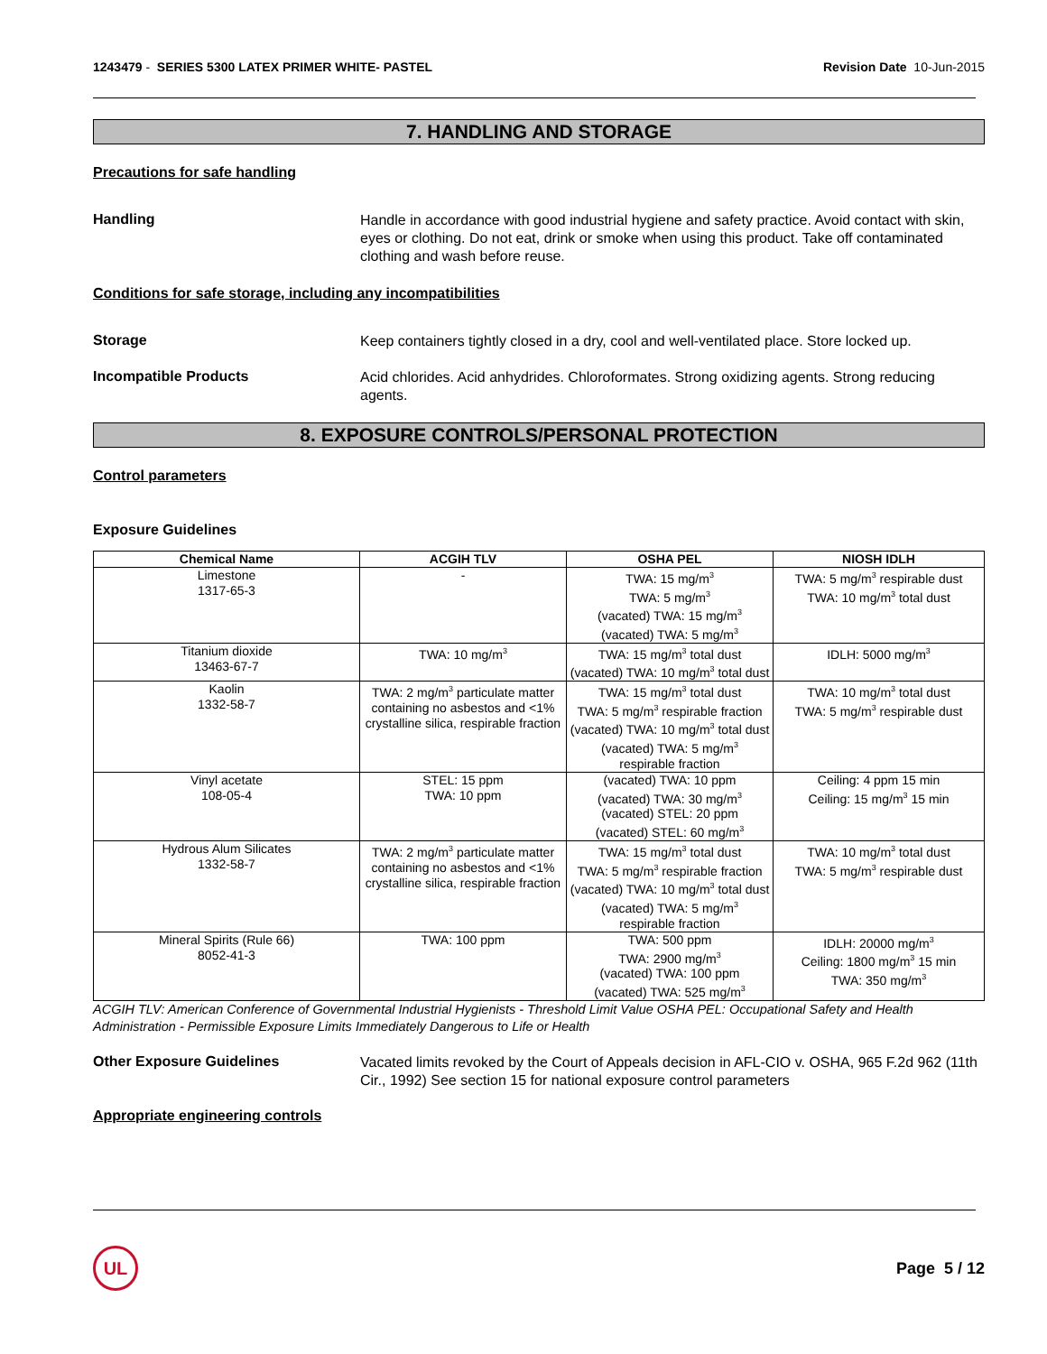1243479 - SERIES 5300 LATEX PRIMER WHITE- PASTEL Revision Date 10-Jun-2015
7. HANDLING AND STORAGE
Precautions for safe handling
Handling
Handle in accordance with good industrial hygiene and safety practice. Avoid contact with skin, eyes or clothing. Do not eat, drink or smoke when using this product. Take off contaminated clothing and wash before reuse.
Conditions for safe storage, including any incompatibilities
Storage
Keep containers tightly closed in a dry, cool and well-ventilated place. Store locked up.
Incompatible Products
Acid chlorides. Acid anhydrides. Chloroformates. Strong oxidizing agents. Strong reducing agents.
8. EXPOSURE CONTROLS/PERSONAL PROTECTION
Control parameters
Exposure Guidelines
| Chemical Name | ACGIH TLV | OSHA PEL | NIOSH IDLH |
| --- | --- | --- | --- |
| Limestone 1317-65-3 | - | TWA: 15 mg/m<sup>3</sup> TWA: 5 mg/m<sup>3</sup> (vacated) TWA: 15 mg/m<sup>3</sup> (vacated) TWA: 5 mg/m<sup>3</sup> | TWA: 5 mg/m<sup>3</sup> respirable dust TWA: 10 mg/m<sup>3</sup> total dust |
| Titanium dioxide 13463-67-7 | TWA: 10 mg/m<sup>3</sup> | TWA: 15 mg/m<sup>3</sup> total dust (vacated) TWA: 10 mg/m<sup>3</sup> total dust | IDLH: 5000 mg/m<sup>3</sup> |
| Kaolin 1332-58-7 | TWA: 2 mg/m<sup>3</sup> particulate matter containing no asbestos and <1% crystalline silica, respirable fraction | TWA: 15 mg/m<sup>3</sup> total dust TWA: 5 mg/m<sup>3</sup> respirable fraction (vacated) TWA: 10 mg/m<sup>3</sup> total dust (vacated) TWA: 5 mg/m<sup>3</sup> respirable fraction | TWA: 10 mg/m<sup>3</sup> total dust TWA: 5 mg/m<sup>3</sup> respirable dust |
| Vinyl acetate 108-05-4 | STEL: 15 ppm TWA: 10 ppm | (vacated) TWA: 10 ppm (vacated) TWA: 30 mg/m<sup>3</sup> (vacated) STEL: 20 ppm (vacated) STEL: 60 mg/m<sup>3</sup> | Ceiling: 4 ppm 15 min Ceiling: 15 mg/m<sup>3</sup> 15 min |
| Hydrous Alum Silicates 1332-58-7 | TWA: 2 mg/m<sup>3</sup> particulate matter containing no asbestos and <1% crystalline silica, respirable fraction | TWA: 15 mg/m<sup>3</sup> total dust TWA: 5 mg/m<sup>3</sup> respirable fraction (vacated) TWA: 10 mg/m<sup>3</sup> total dust (vacated) TWA: 5 mg/m<sup>3</sup> respirable fraction | TWA: 10 mg/m<sup>3</sup> total dust TWA: 5 mg/m<sup>3</sup> respirable dust |
| Mineral Spirits (Rule 66) 8052-41-3 | TWA: 100 ppm | TWA: 500 ppm TWA: 2900 mg/m<sup>3</sup> (vacated) TWA: 100 ppm (vacated) TWA: 525 mg/m<sup>3</sup> | IDLH: 20000 mg/m<sup>3</sup> Ceiling: 1800 mg/m<sup>3</sup> 15 min TWA: 350 mg/m<sup>3</sup> |
ACGIH TLV: American Conference of Governmental Industrial Hygienists - Threshold Limit Value OSHA PEL: Occupational Safety and Health Administration - Permissible Exposure Limits Immediately Dangerous to Life or Health
Other Exposure Guidelines
Vacated limits revoked by the Court of Appeals decision in AFL-CIO v. OSHA, 965 F.2d 962 (11th Cir., 1992) See section 15 for national exposure control parameters
Appropriate engineering controls
UL
Page 5 / 12